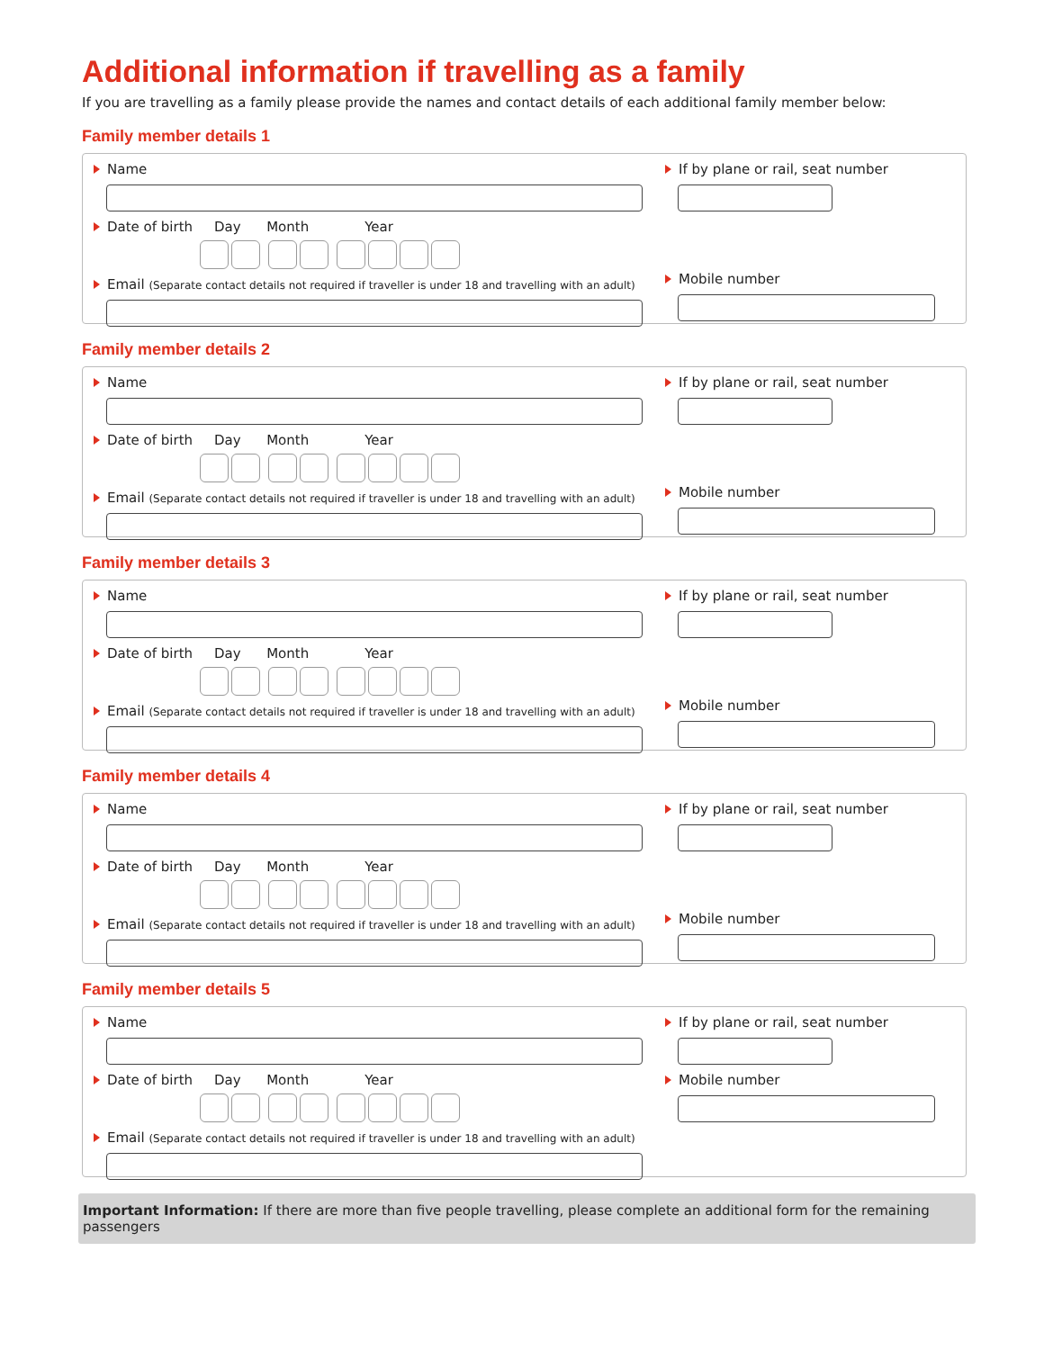Additional information if travelling as a family
If you are travelling as a family please provide the names and contact details of each additional family member below:
Family member details 1
Name
Date of birth Day Month Year
Email (Separate contact details not required if traveller is under 18 and travelling with an adult)
If by plane or rail, seat number
Mobile number
Family member details 2
Name
Date of birth Day Month Year
Email (Separate contact details not required if traveller is under 18 and travelling with an adult)
If by plane or rail, seat number
Mobile number
Family member details 3
Name
Date of birth Day Month Year
Email (Separate contact details not required if traveller is under 18 and travelling with an adult)
If by plane or rail, seat number
Mobile number
Family member details 4
Name
Date of birth Day Month Year
Email (Separate contact details not required if traveller is under 18 and travelling with an adult)
If by plane or rail, seat number
Mobile number
Family member details 5
Name
Date of birth Day Month Year
Email (Separate contact details not required if traveller is under 18 and travelling with an adult)
If by plane or rail, seat number
Mobile number
Important Information: If there are more than five people travelling, please complete an additional form for the remaining passengers